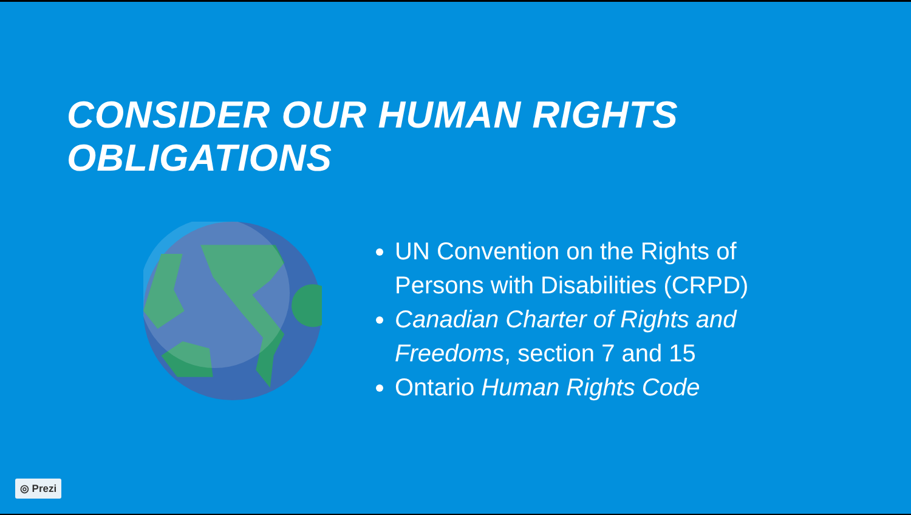CONSIDER OUR HUMAN RIGHTS OBLIGATIONS
UN Convention on the Rights of Persons with Disabilities (CRPD)
Canadian Charter of Rights and Freedoms, section 7 and 15
Ontario Human Rights Code
◎ Prezi